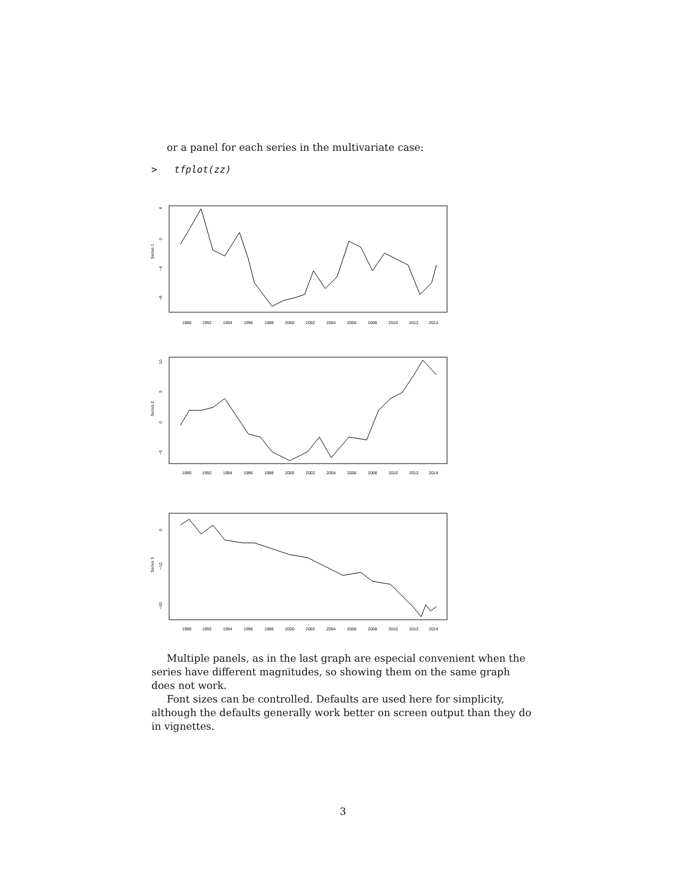or a panel for each series in the multivariate case:
> tfplot(zz)
Series 1
−8
−4
0
4
1990
1992
1994
1996
1998
2000
2002
2004
2006
2008
2010
2012
2014
Series 2
−5
0
5
10
1990
1992
1994
1996
1998
2000
2002
2004
2006
2008
2010
2012
2014
Series 3
0
−10
−20
1990
1992
1994
1996
1998
2000
2002
2004
2006
2008
2010
2012
2014
Multiple panels, as in the last graph are especial convenient when the series have different magnitudes, so showing them on the same graph does not work.
Font sizes can be controlled. Defaults are used here for simplicity, although the defaults generally work better on screen output than they do in vignettes.
3